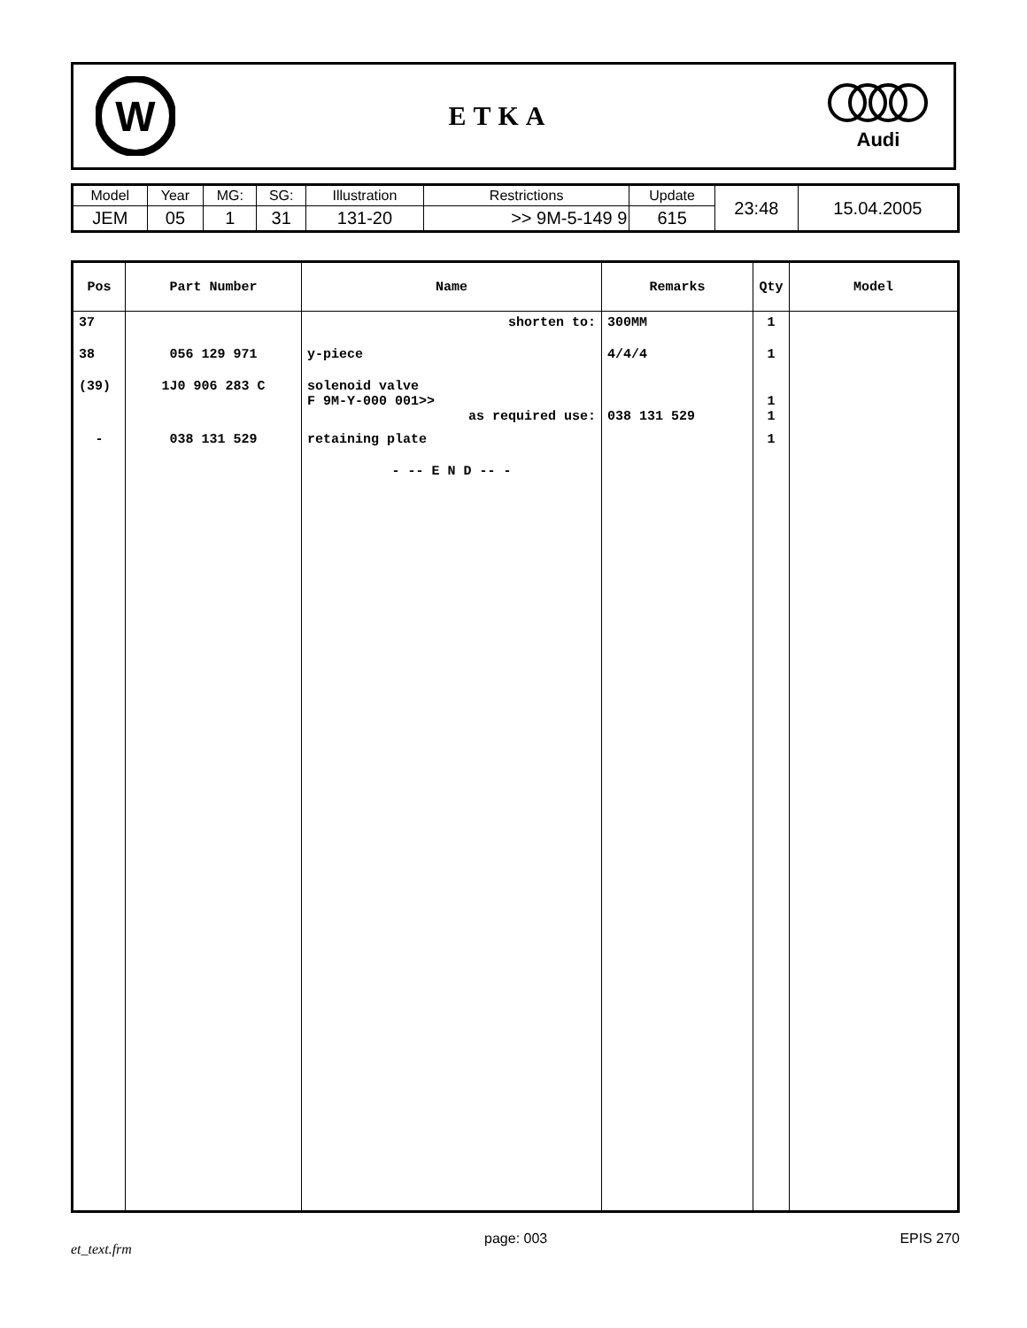W
ETKA
Audi
| Model | Year | MG: | SG: | Illustration | Restrictions | Update | 23:48 | 15.04.2005 |
| JEM | 05 | 1 | 31 | 131-20 | >> 9M-5-149 9 | 615 | | |
| Pos | Part Number | Name | Remarks | Qty | Model |
| --- | --- | --- | --- | --- | --- |
| 37 | | shorten to: | 300MM | 1 | |
| 38 | 056 129 971 | y-piece | 4/4/4 | 1 | |
| (39) | 1J0 906 283 C | solenoid valve F 9M-Y-000 001>> as required use: | 038 131 529 | 1 1 | |
| - | 038 131 529 | retaining plate | | 1 | |
| | | - -- E N D -- - | | | |
et_text.frm page: 003 EPIS 270